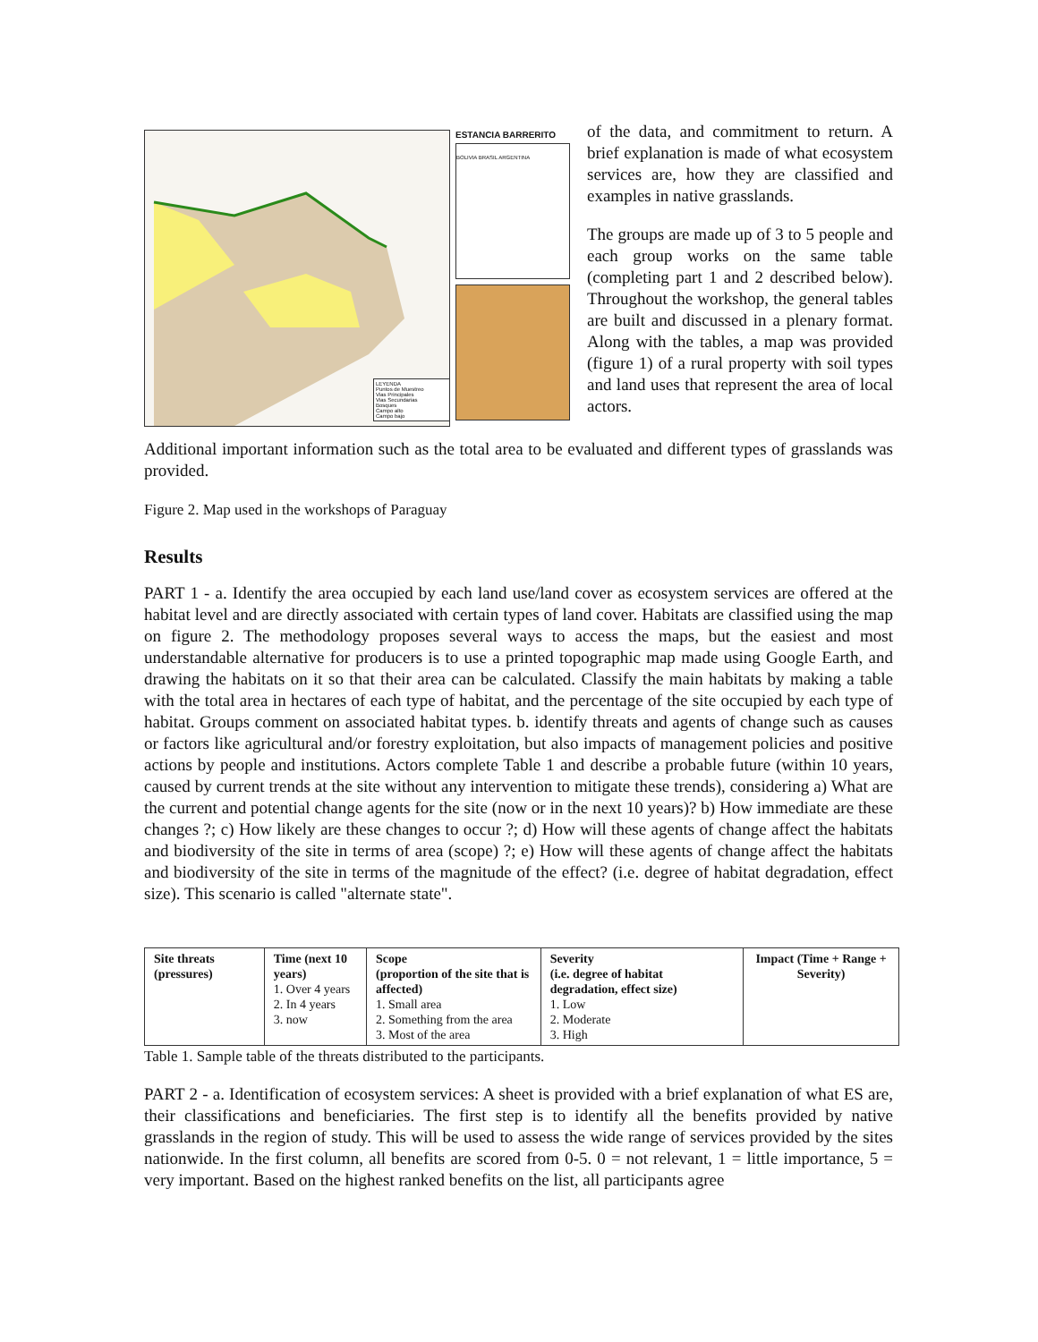LEYENDA
Puntos de Muestreo
Vias Principales
Vias Secundarias
Bosques
Campo alto
Campo bajo
ESTANCIA BARRERITO
BOLIVIA BRASIL ARGENTINA
of the data, and commitment to return. A brief explanation is made of what ecosystem services are, how they are classified and examples in native grasslands.
The groups are made up of 3 to 5 people and each group works on the same table (completing part 1 and 2 described below). Throughout the workshop, the general tables are built and discussed in a plenary format. Along with the tables, a map was provided (figure 1) of a rural property with soil types and land uses that represent the area of local actors.
Additional important information such as the total area to be evaluated and different types of grasslands was provided.
Figure 2. Map used in the workshops of Paraguay
Results
PART 1 - a. Identify the area occupied by each land use/land cover as ecosystem services are offered at the habitat level and are directly associated with certain types of land cover. Habitats are classified using the map on figure 2. The methodology proposes several ways to access the maps, but the easiest and most understandable alternative for producers is to use a printed topographic map made using Google Earth, and drawing the habitats on it so that their area can be calculated. Classify the main habitats by making a table with the total area in hectares of each type of habitat, and the percentage of the site occupied by each type of habitat. Groups comment on associated habitat types. b. identify threats and agents of change such as causes or factors like agricultural and/or forestry exploitation, but also impacts of management policies and positive actions by people and institutions. Actors complete Table 1 and describe a probable future (within 10 years, caused by current trends at the site without any intervention to mitigate these trends), considering a) What are the current and potential change agents for the site (now or in the next 10 years)? b) How immediate are these changes ?; c) How likely are these changes to occur ?; d) How will these agents of change affect the habitats and biodiversity of the site in terms of area (scope) ?; e) How will these agents of change affect the habitats and biodiversity of the site in terms of the magnitude of the effect? (i.e. degree of habitat degradation, effect size). This scenario is called "alternate state".
| Site threats (pressures) | Time (next 10 years) 1. Over 4 years 2. In 4 years 3. now | Scope (proportion of the site that is affected) 1. Small area 2. Something from the area 3. Most of the area | Severity (i.e. degree of habitat degradation, effect size) 1. Low 2. Moderate 3. High | Impact (Time + Range + Severity) |
Table 1. Sample table of the threats distributed to the participants.
PART 2 - a. Identification of ecosystem services: A sheet is provided with a brief explanation of what ES are, their classifications and beneficiaries. The first step is to identify all the benefits provided by native grasslands in the region of study. This will be used to assess the wide range of services provided by the sites nationwide. In the first column, all benefits are scored from 0-5. 0 = not relevant, 1 = little importance, 5 = very important. Based on the highest ranked benefits on the list, all participants agree